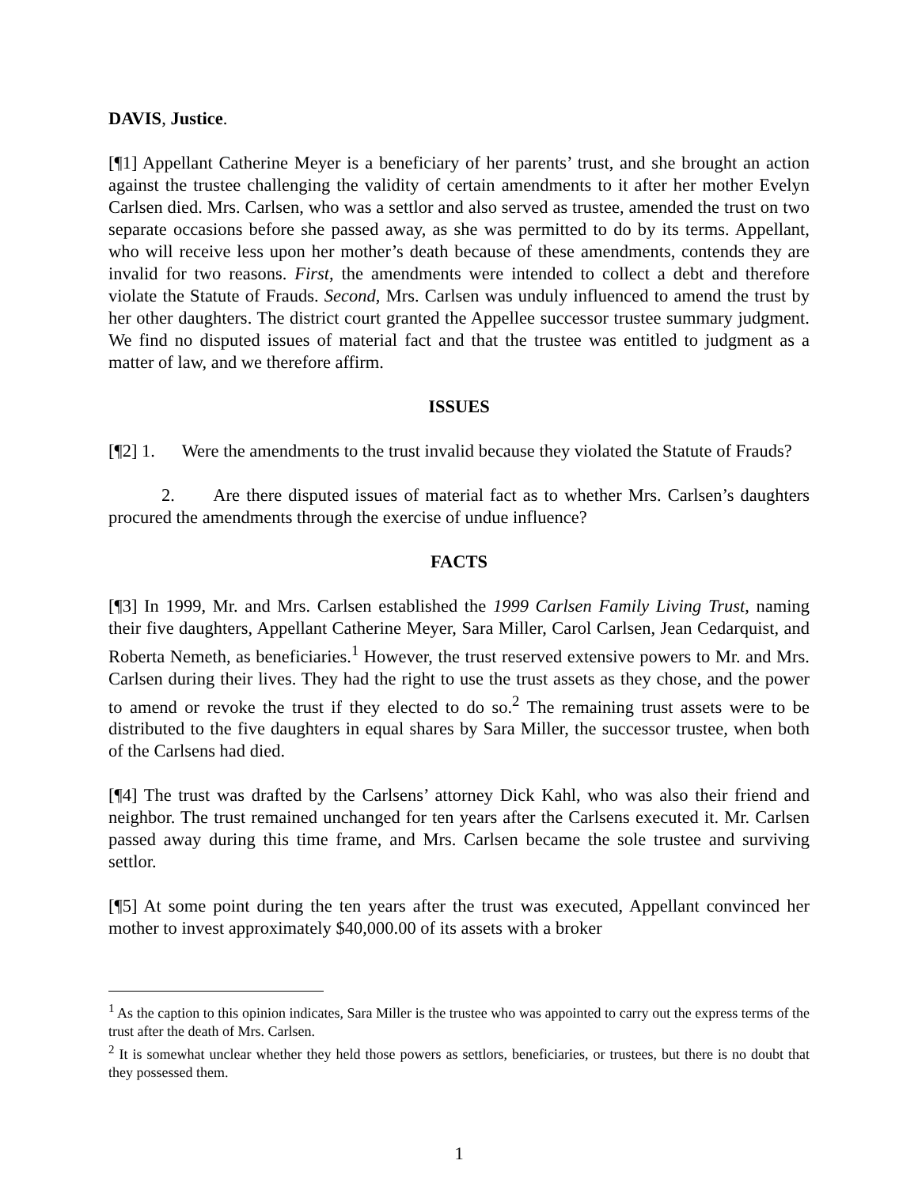DAVIS, Justice.
[¶1] Appellant Catherine Meyer is a beneficiary of her parents’ trust, and she brought an action against the trustee challenging the validity of certain amendments to it after her mother Evelyn Carlsen died. Mrs. Carlsen, who was a settlor and also served as trustee, amended the trust on two separate occasions before she passed away, as she was permitted to do by its terms. Appellant, who will receive less upon her mother’s death because of these amendments, contends they are invalid for two reasons. First, the amendments were intended to collect a debt and therefore violate the Statute of Frauds. Second, Mrs. Carlsen was unduly influenced to amend the trust by her other daughters. The district court granted the Appellee successor trustee summary judgment. We find no disputed issues of material fact and that the trustee was entitled to judgment as a matter of law, and we therefore affirm.
ISSUES
[¶2] 1. Were the amendments to the trust invalid because they violated the Statute of Frauds?
2. Are there disputed issues of material fact as to whether Mrs. Carlsen’s daughters procured the amendments through the exercise of undue influence?
FACTS
[¶3] In 1999, Mr. and Mrs. Carlsen established the 1999 Carlsen Family Living Trust, naming their five daughters, Appellant Catherine Meyer, Sara Miller, Carol Carlsen, Jean Cedarquist, and Roberta Nemeth, as beneficiaries.<sup>1</sup> However, the trust reserved extensive powers to Mr. and Mrs. Carlsen during their lives. They had the right to use the trust assets as they chose, and the power to amend or revoke the trust if they elected to do so.<sup>2</sup> The remaining trust assets were to be distributed to the five daughters in equal shares by Sara Miller, the successor trustee, when both of the Carlsens had died.
[¶4] The trust was drafted by the Carlsens’ attorney Dick Kahl, who was also their friend and neighbor. The trust remained unchanged for ten years after the Carlsens executed it. Mr. Carlsen passed away during this time frame, and Mrs. Carlsen became the sole trustee and surviving settlor.
[¶5] At some point during the ten years after the trust was executed, Appellant convinced her mother to invest approximately $40,000.00 of its assets with a broker
<sup>1</sup> As the caption to this opinion indicates, Sara Miller is the trustee who was appointed to carry out the express terms of the trust after the death of Mrs. Carlsen.
<sup>2</sup> It is somewhat unclear whether they held those powers as settlors, beneficiaries, or trustees, but there is no doubt that they possessed them.
1